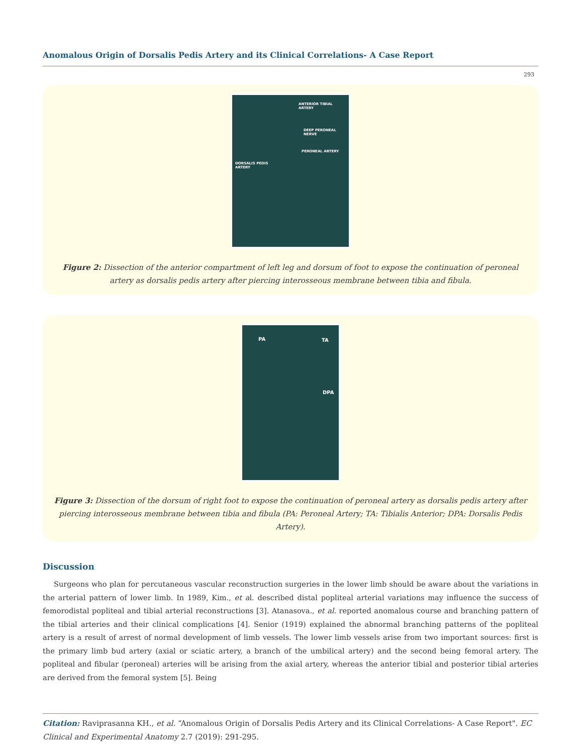Anomalous Origin of Dorsalis Pedis Artery and its Clinical Correlations- A Case Report
293
ANTERIOR TIBIAL ARTERY
DEEP PERONEAL NERVE
PERONEAL ARTERY
DORSALIS PEDIS
ARTERY
Figure 2: Dissection of the anterior compartment of left leg and dorsum of foot to expose the continuation of peroneal artery as dorsalis pedis artery after piercing interosseous membrane between tibia and fibula.
PA TA
DPA
Figure 3: Dissection of the dorsum of right foot to expose the continuation of peroneal artery as dorsalis pedis artery after piercing interosseous membrane between tibia and fibula (PA: Peroneal Artery; TA: Tibialis Anterior; DPA: Dorsalis Pedis Artery).
Discussion
Surgeons who plan for percutaneous vascular reconstruction surgeries in the lower limb should be aware about the variations in the arterial pattern of lower limb. In 1989, Kim., et al. described distal popliteal arterial variations may influence the success of femorodistal popliteal and tibial arterial reconstructions [3]. Atanasova., et al. reported anomalous course and branching pattern of the tibial arteries and their clinical complications [4]. Senior (1919) explained the abnormal branching patterns of the popliteal artery is a result of arrest of normal development of limb vessels. The lower limb vessels arise from two important sources: first is the primary limb bud artery (axial or sciatic artery, a branch of the umbilical artery) and the second being femoral artery. The popliteal and fibular (peroneal) arteries will be arising from the axial artery, whereas the anterior tibial and posterior tibial arteries are derived from the femoral system [5]. Being
Citation: Raviprasanna KH., et al. “Anomalous Origin of Dorsalis Pedis Artery and its Clinical Correlations- A Case Report". EC Clinical and Experimental Anatomy 2.7 (2019): 291-295.